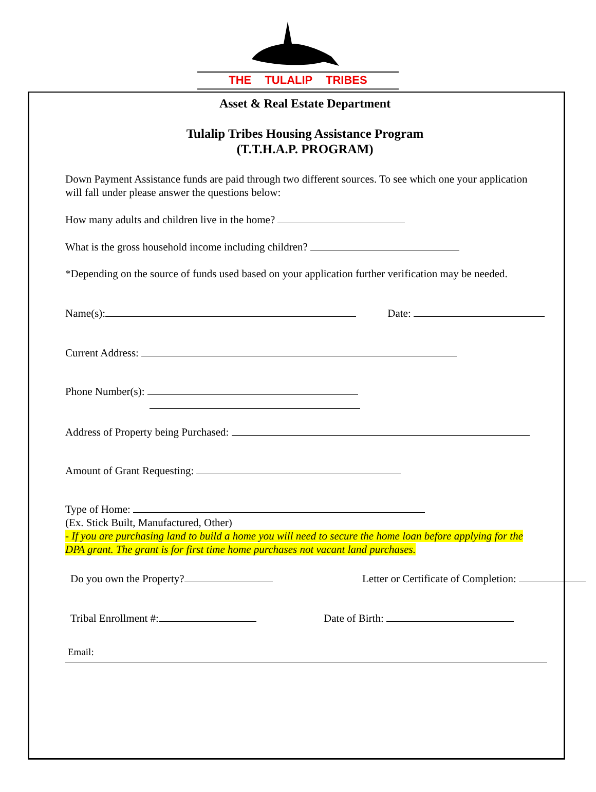THE TULALIP TRIBES
Asset & Real Estate Department
Tulalip Tribes Housing Assistance Program
(T.T.H.A.P. PROGRAM)
Down Payment Assistance funds are paid through two different sources. To see which one your application will fall under please answer the questions below:
How many adults and children live in the home?
What is the gross household income including children?
*Depending on the source of funds used based on your application further verification may be needed.
Name(s): Date:
Current Address:
Phone Number(s):
Address of Property being Purchased:
Amount of Grant Requesting:
Type of Home:
(Ex. Stick Built, Manufactured, Other)
- If you are purchasing land to build a home you will need to secure the home loan before applying for the DPA grant. The grant is for first time home purchases not vacant land purchases.
Do you own the Property? Letter or Certificate of Completion:
Tribal Enrollment #: Date of Birth:
Email: